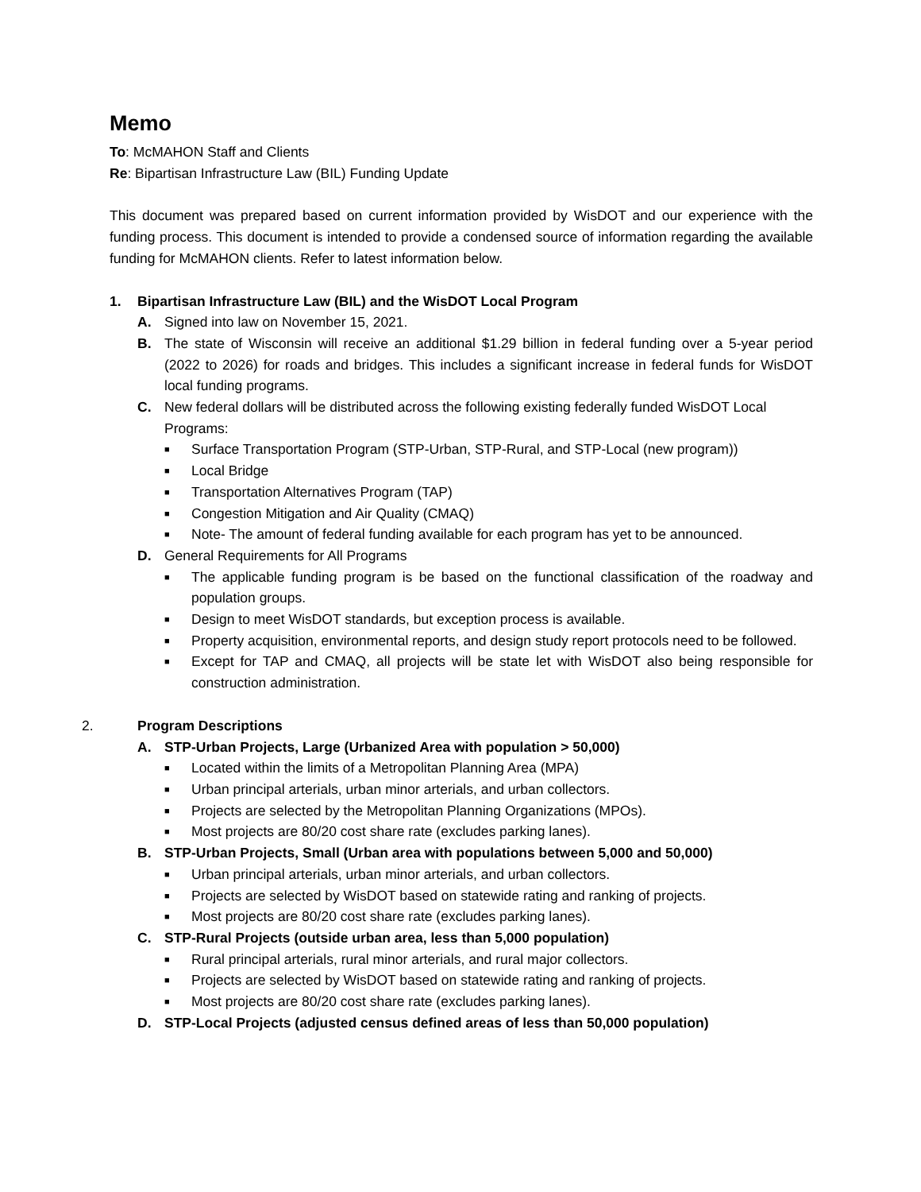Memo
To: McMAHON Staff and Clients
Re: Bipartisan Infrastructure Law (BIL) Funding Update
This document was prepared based on current information provided by WisDOT and our experience with the funding process. This document is intended to provide a condensed source of information regarding the available funding for McMAHON clients. Refer to latest information below.
1. Bipartisan Infrastructure Law (BIL) and the WisDOT Local Program
A. Signed into law on November 15, 2021.
B. The state of Wisconsin will receive an additional $1.29 billion in federal funding over a 5-year period (2022 to 2026) for roads and bridges. This includes a significant increase in federal funds for WisDOT local funding programs.
C. New federal dollars will be distributed across the following existing federally funded WisDOT Local Programs:
■ Surface Transportation Program (STP-Urban, STP-Rural, and STP-Local (new program))
■ Local Bridge
■ Transportation Alternatives Program (TAP)
■ Congestion Mitigation and Air Quality (CMAQ)
■ Note- The amount of federal funding available for each program has yet to be announced.
D. General Requirements for All Programs
■ The applicable funding program is be based on the functional classification of the roadway and population groups.
■ Design to meet WisDOT standards, but exception process is available.
■ Property acquisition, environmental reports, and design study report protocols need to be followed.
■ Except for TAP and CMAQ, all projects will be state let with WisDOT also being responsible for construction administration.
2. Program Descriptions
A. STP-Urban Projects, Large (Urbanized Area with population > 50,000)
■ Located within the limits of a Metropolitan Planning Area (MPA)
■ Urban principal arterials, urban minor arterials, and urban collectors.
■ Projects are selected by the Metropolitan Planning Organizations (MPOs).
■ Most projects are 80/20 cost share rate (excludes parking lanes).
B. STP-Urban Projects, Small (Urban area with populations between 5,000 and 50,000)
■ Urban principal arterials, urban minor arterials, and urban collectors.
■ Projects are selected by WisDOT based on statewide rating and ranking of projects.
■ Most projects are 80/20 cost share rate (excludes parking lanes).
C. STP-Rural Projects (outside urban area, less than 5,000 population)
■ Rural principal arterials, rural minor arterials, and rural major collectors.
■ Projects are selected by WisDOT based on statewide rating and ranking of projects.
■ Most projects are 80/20 cost share rate (excludes parking lanes).
D. STP-Local Projects (adjusted census defined areas of less than 50,000 population)